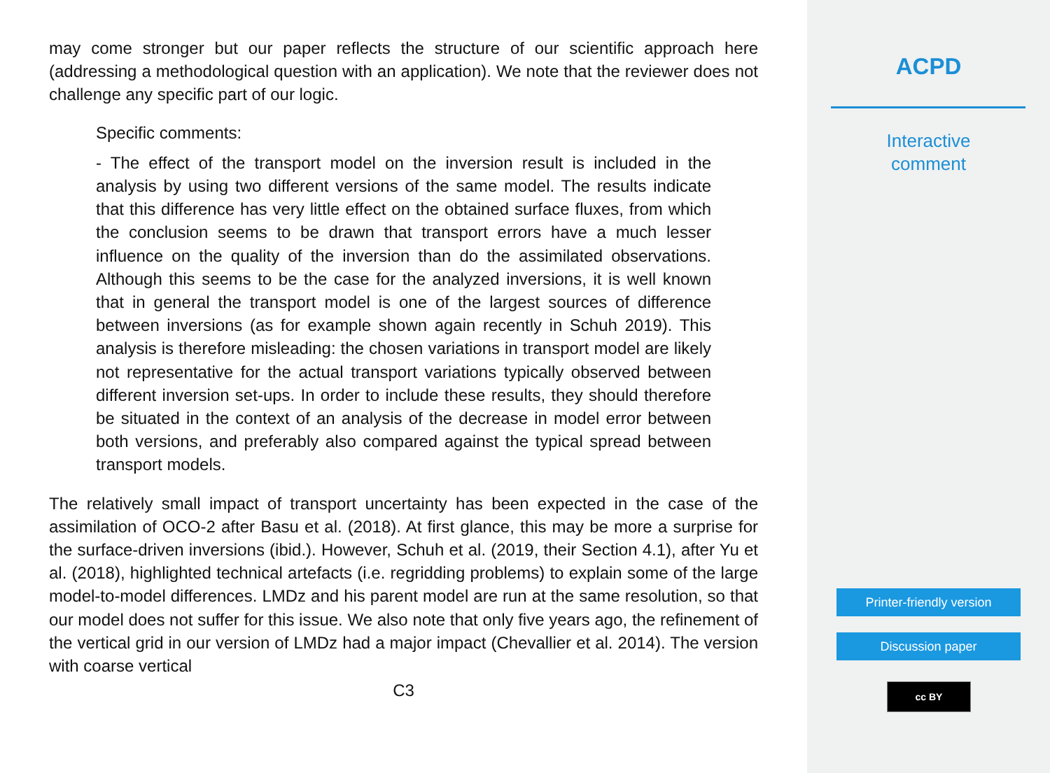may come stronger but our paper reflects the structure of our scientific approach here (addressing a methodological question with an application). We note that the reviewer does not challenge any specific part of our logic.
Specific comments:
- The effect of the transport model on the inversion result is included in the analysis by using two different versions of the same model. The results indicate that this difference has very little effect on the obtained surface fluxes, from which the conclusion seems to be drawn that transport errors have a much lesser influence on the quality of the inversion than do the assimilated observations. Although this seems to be the case for the analyzed inversions, it is well known that in general the transport model is one of the largest sources of difference between inversions (as for example shown again recently in Schuh 2019). This analysis is therefore misleading: the chosen variations in transport model are likely not representative for the actual transport variations typically observed between different inversion set-ups. In order to include these results, they should therefore be situated in the context of an analysis of the decrease in model error between both versions, and preferably also compared against the typical spread between transport models.
The relatively small impact of transport uncertainty has been expected in the case of the assimilation of OCO-2 after Basu et al. (2018). At first glance, this may be more a surprise for the surface-driven inversions (ibid.). However, Schuh et al. (2019, their Section 4.1), after Yu et al. (2018), highlighted technical artefacts (i.e. regridding problems) to explain some of the large model-to-model differences. LMDz and his parent model are run at the same resolution, so that our model does not suffer for this issue. We also note that only five years ago, the refinement of the vertical grid in our version of LMDz had a major impact (Chevallier et al. 2014). The version with coarse vertical
C3
ACPD
Interactive
comment
Printer-friendly version
Discussion paper
cc BY